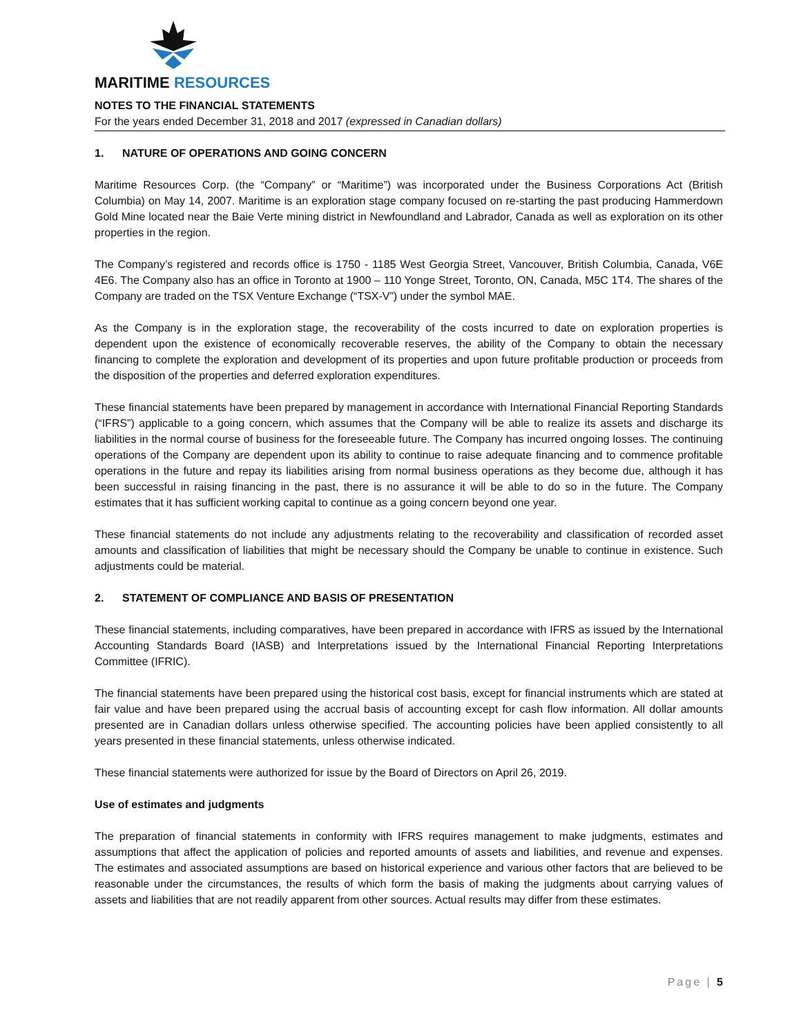MARITIME RESOURCES
NOTES TO THE FINANCIAL STATEMENTS
For the years ended December 31, 2018 and 2017 (expressed in Canadian dollars)
1. NATURE OF OPERATIONS AND GOING CONCERN
Maritime Resources Corp. (the “Company” or “Maritime”) was incorporated under the Business Corporations Act (British Columbia) on May 14, 2007. Maritime is an exploration stage company focused on re-starting the past producing Hammerdown Gold Mine located near the Baie Verte mining district in Newfoundland and Labrador, Canada as well as exploration on its other properties in the region.
The Company’s registered and records office is 1750 - 1185 West Georgia Street, Vancouver, British Columbia, Canada, V6E 4E6. The Company also has an office in Toronto at 1900 – 110 Yonge Street, Toronto, ON, Canada, M5C 1T4. The shares of the Company are traded on the TSX Venture Exchange (“TSX-V”) under the symbol MAE.
As the Company is in the exploration stage, the recoverability of the costs incurred to date on exploration properties is dependent upon the existence of economically recoverable reserves, the ability of the Company to obtain the necessary financing to complete the exploration and development of its properties and upon future profitable production or proceeds from the disposition of the properties and deferred exploration expenditures.
These financial statements have been prepared by management in accordance with International Financial Reporting Standards (“IFRS”) applicable to a going concern, which assumes that the Company will be able to realize its assets and discharge its liabilities in the normal course of business for the foreseeable future. The Company has incurred ongoing losses. The continuing operations of the Company are dependent upon its ability to continue to raise adequate financing and to commence profitable operations in the future and repay its liabilities arising from normal business operations as they become due, although it has been successful in raising financing in the past, there is no assurance it will be able to do so in the future. The Company estimates that it has sufficient working capital to continue as a going concern beyond one year.
These financial statements do not include any adjustments relating to the recoverability and classification of recorded asset amounts and classification of liabilities that might be necessary should the Company be unable to continue in existence. Such adjustments could be material.
2. STATEMENT OF COMPLIANCE AND BASIS OF PRESENTATION
These financial statements, including comparatives, have been prepared in accordance with IFRS as issued by the International Accounting Standards Board (IASB) and Interpretations issued by the International Financial Reporting Interpretations Committee (IFRIC).
The financial statements have been prepared using the historical cost basis, except for financial instruments which are stated at fair value and have been prepared using the accrual basis of accounting except for cash flow information. All dollar amounts presented are in Canadian dollars unless otherwise specified. The accounting policies have been applied consistently to all years presented in these financial statements, unless otherwise indicated.
These financial statements were authorized for issue by the Board of Directors on April 26, 2019.
Use of estimates and judgments
The preparation of financial statements in conformity with IFRS requires management to make judgments, estimates and assumptions that affect the application of policies and reported amounts of assets and liabilities, and revenue and expenses. The estimates and associated assumptions are based on historical experience and various other factors that are believed to be reasonable under the circumstances, the results of which form the basis of making the judgments about carrying values of assets and liabilities that are not readily apparent from other sources. Actual results may differ from these estimates.
Page | 5